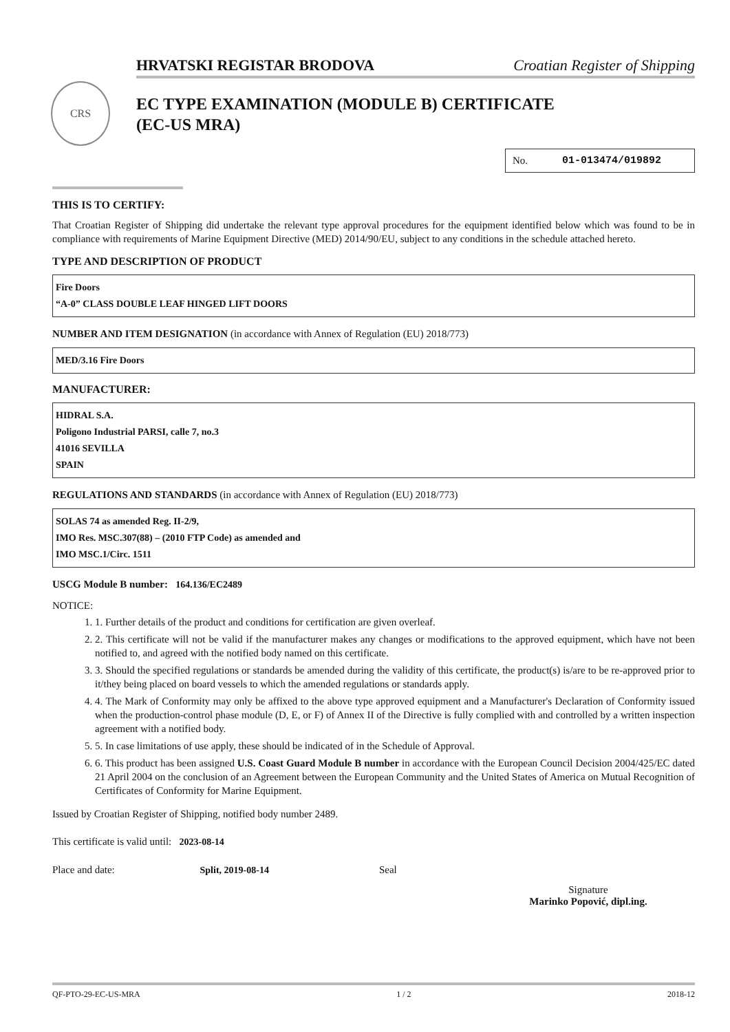HRVATSKI REGISTAR BRODOVA Croatian Register of Shipping
CRS
EC TYPE EXAMINATION (MODULE B) CERTIFICATE
(EC-US MRA)
No. 01-013474/019892
THIS IS TO CERTIFY:
That Croatian Register of Shipping did undertake the relevant type approval procedures for the equipment identified below which was found to be in compliance with requirements of Marine Equipment Directive (MED) 2014/90/EU, subject to any conditions in the schedule attached hereto.
TYPE AND DESCRIPTION OF PRODUCT
Fire Doors
“A-0” CLASS DOUBLE LEAF HINGED LIFT DOORS
NUMBER AND ITEM DESIGNATION (in accordance with Annex of Regulation (EU) 2018/773)
MED/3.16 Fire Doors
MANUFACTURER:
HIDRAL S.A.
Poligono Industrial PARSI, calle 7, no.3
41016 SEVILLA
SPAIN
REGULATIONS AND STANDARDS (in accordance with Annex of Regulation (EU) 2018/773)
SOLAS 74 as amended Reg. II-2/9,
IMO Res. MSC.307(88) – (2010 FTP Code) as amended and
IMO MSC.1/Circ. 1511
USCG Module B number: 164.136/EC2489
NOTICE:
1. 1. Further details of the product and conditions for certification are given overleaf.
2. 2. This certificate will not be valid if the manufacturer makes any changes or modifications to the approved equipment, which have not been notified to, and agreed with the notified body named on this certificate.
3. 3. Should the specified regulations or standards be amended during the validity of this certificate, the product(s) is/are to be re-approved prior to it/they being placed on board vessels to which the amended regulations or standards apply.
4. 4. The Mark of Conformity may only be affixed to the above type approved equipment and a Manufacturer's Declaration of Conformity issued when the production-control phase module (D, E, or F) of Annex II of the Directive is fully complied with and controlled by a written inspection agreement with a notified body.
5. 5. In case limitations of use apply, these should be indicated of in the Schedule of Approval.
6. 6. This product has been assigned U.S. Coast Guard Module B number in accordance with the European Council Decision 2004/425/EC dated 21 April 2004 on the conclusion of an Agreement between the European Community and the United States of America on Mutual Recognition of Certificates of Conformity for Marine Equipment.
Issued by Croatian Register of Shipping, notified body number 2489.
This certificate is valid until: 2023-08-14
Place and date: Split, 2019-08-14 Seal
Signature
Marinko Popović, dipl.ing.
QF-PTO-29-EC-US-MRA 1 / 2 2018-12